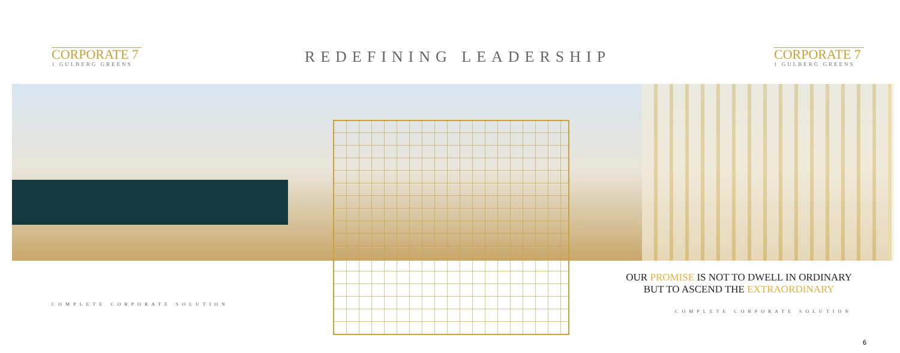CORPORATE 7
1 GULBERG GREENS
REDEFINING LEADERSHIP
CORPORATE 7
1 GULBERG GREENS
COMPLETE CORPORATE SOLUTION
OUR PROMISE IS NOT TO DWELL IN ORDINARY
BUT TO ASCEND THE EXTRAORDINARY
COMPLETE CORPORATE SOLUTION
6